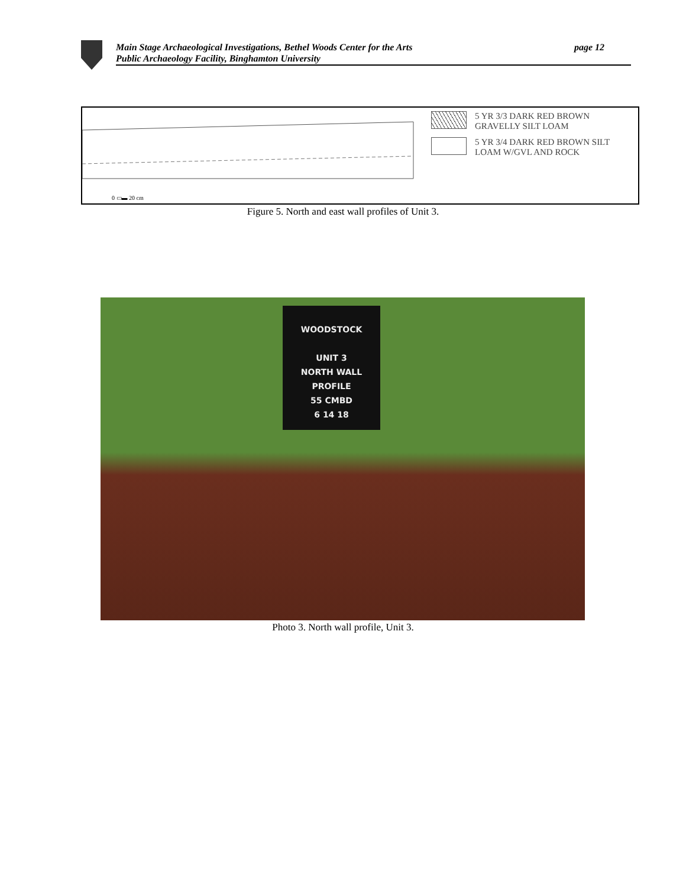Main Stage Archaeological Investigations, Bethel Woods Center for the Arts
Public Archaeology Facility, Binghamton University
page 12
0 ▭▬ 20 cm
5 YR 3/3 DARK RED BROWN
GRAVELLY SILT LOAM
5 YR 3/4 DARK RED BROWN SILT
LOAM W/GVL AND ROCK
Figure 5. North and east wall profiles of Unit 3.
WOODSTOCK
UNIT 3
NORTH WALL
PROFILE
55 CMBD
6 14 18
Photo 3. North wall profile, Unit 3.